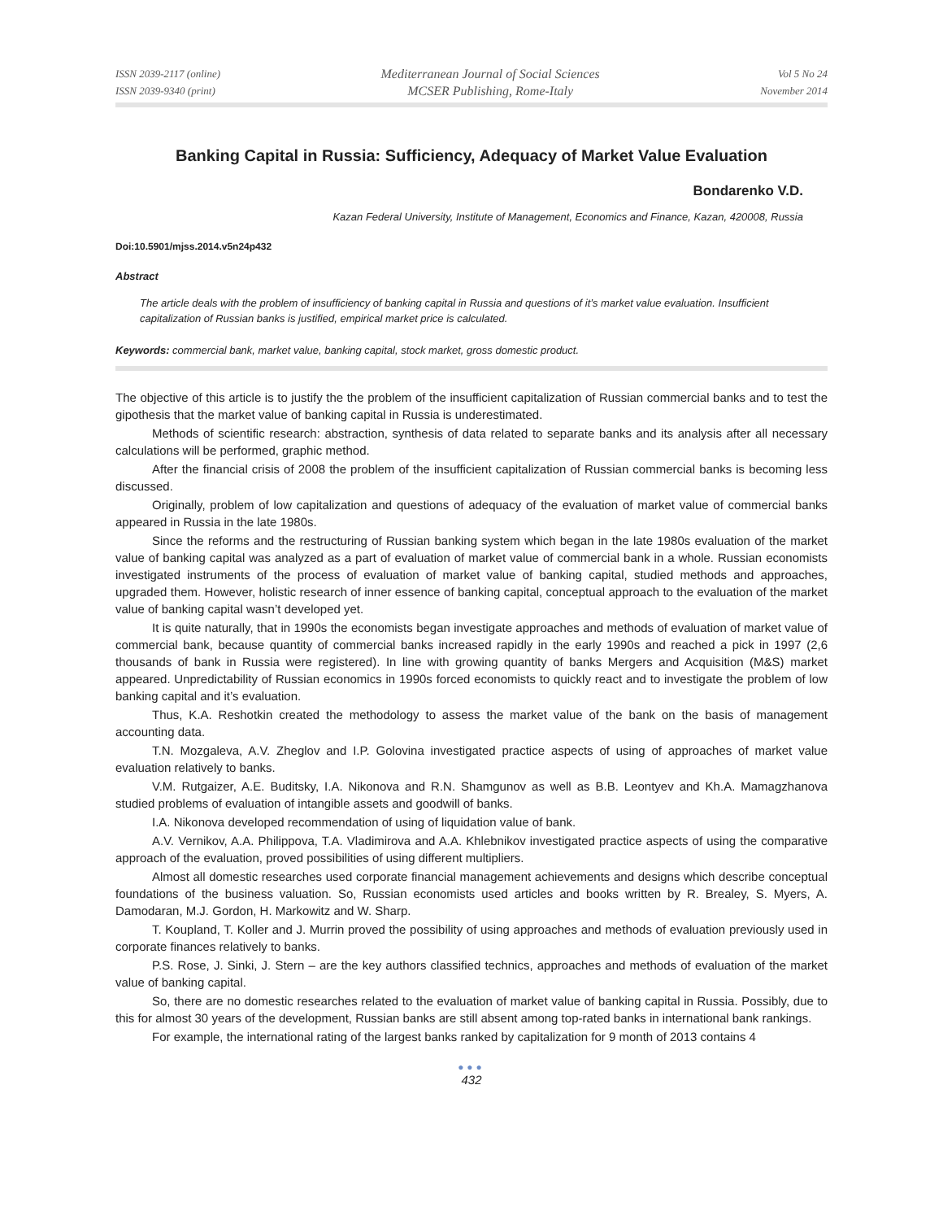ISSN 2039-2117 (online)
ISSN 2039-9340 (print)
Mediterranean Journal of Social Sciences
MCSER Publishing, Rome-Italy
Vol 5 No 24
November 2014
Banking Capital in Russia: Sufficiency, Adequacy of Market Value Evaluation
Bondarenko V.D.
Kazan Federal University, Institute of Management, Economics and Finance, Kazan, 420008, Russia
Doi:10.5901/mjss.2014.v5n24p432
Abstract
The article deals with the problem of insufficiency of banking capital in Russia and questions of it’s market value evaluation. Insufficient capitalization of Russian banks is justified, empirical market price is calculated.
Keywords: commercial bank, market value, banking capital, stock market, gross domestic product.
The objective of this article is to justify the the problem of the insufficient capitalization of Russian commercial banks and to test the gipothesis that the market value of banking capital in Russia is underestimated.
Methods of scientific research: abstraction, synthesis of data related to separate banks and its analysis after all necessary calculations will be performed, graphic method.
After the financial crisis of 2008 the problem of the insufficient capitalization of Russian commercial banks is becoming less discussed.
Originally, problem of low capitalization and questions of adequacy of the evaluation of market value of commercial banks appeared in Russia in the late 1980s.
Since the reforms and the restructuring of Russian banking system which began in the late 1980s evaluation of the market value of banking capital was analyzed as a part of evaluation of market value of commercial bank in a whole. Russian economists investigated instruments of the process of evaluation of market value of banking capital, studied methods and approaches, upgraded them. However, holistic research of inner essence of banking capital, conceptual approach to the evaluation of the market value of banking capital wasn’t developed yet.
It is quite naturally, that in 1990s the economists began investigate approaches and methods of evaluation of market value of commercial bank, because quantity of commercial banks increased rapidly in the early 1990s and reached a pick in 1997 (2,6 thousands of bank in Russia were registered). In line with growing quantity of banks Mergers and Acquisition (M&S) market appeared. Unpredictability of Russian economics in 1990s forced economists to quickly react and to investigate the problem of low banking capital and it’s evaluation.
Thus, K.A. Reshotkin created the methodology to assess the market value of the bank on the basis of management accounting data.
T.N. Mozgaleva, A.V. Zheglov and I.P. Golovina investigated practice aspects of using of approaches of market value evaluation relatively to banks.
V.M. Rutgaizer, A.E. Buditsky, I.A. Nikonova and R.N. Shamgunov as well as B.B. Leontyev and Kh.A. Mamagzhanova studied problems of evaluation of intangible assets and goodwill of banks.
I.A. Nikonova developed recommendation of using of liquidation value of bank.
A.V. Vernikov, A.A. Philippova, T.A. Vladimirova and A.A. Khlebnikov investigated practice aspects of using the comparative approach of the evaluation, proved possibilities of using different multipliers.
Almost all domestic researches used corporate financial management achievements and designs which describe conceptual foundations of the business valuation. So, Russian economists used articles and books written by R. Brealey, S. Myers, A. Damodaran, M.J. Gordon, H. Markowitz and W. Sharp.
T. Koupland, T. Koller and J. Murrin proved the possibility of using approaches and methods of evaluation previously used in corporate finances relatively to banks.
P.S. Rose, J. Sinki, J. Stern – are the key authors classified technics, approaches and methods of evaluation of the market value of banking capital.
So, there are no domestic researches related to the evaluation of market value of banking capital in Russia. Possibly, due to this for almost 30 years of the development, Russian banks are still absent among top-rated banks in international bank rankings.
For example, the international rating of the largest banks ranked by capitalization for 9 month of 2013 contains 4
●●●
432